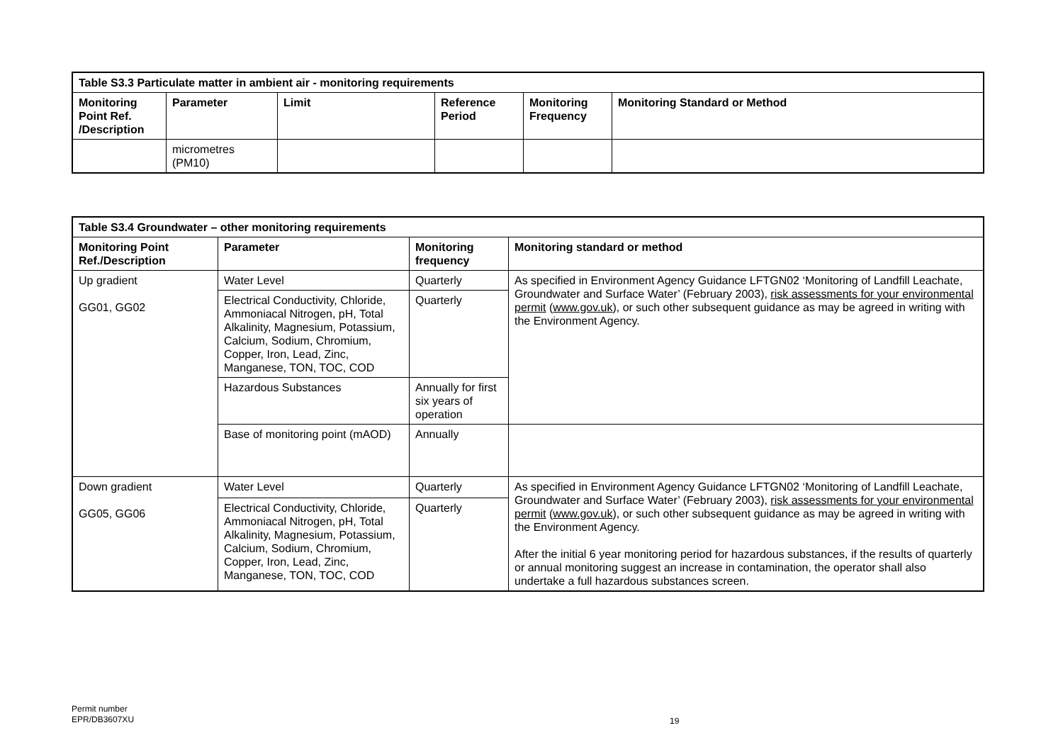| Table S3.3 Particulate matter in ambient air - monitoring requirements | | | | | |
| --- | --- | --- | --- | --- | --- |
| Monitoring Point Ref. /Description | Parameter | Limit | Reference Period | Monitoring Frequency | Monitoring Standard or Method |
| | micrometres (PM10) | | | | |
| Table S3.4 Groundwater – other monitoring requirements | | | |
| --- | --- | --- | --- |
| Monitoring Point Ref./Description | Parameter | Monitoring frequency | Monitoring standard or method |
| Up gradient GG01, GG02 | Water Level | Quarterly | As specified in Environment Agency Guidance LFTGN02 ‘Monitoring of Landfill Leachate, Groundwater and Surface Water’ (February 2003), risk assessments for your environmental permit ( www.gov.uk ), or such other subsequent guidance as may be agreed in writing with the Environment Agency. |
| | Electrical Conductivity, Chloride, Ammoniacal Nitrogen, pH, Total Alkalinity, Magnesium, Potassium, Calcium, Sodium, Chromium, Copper, Iron, Lead, Zinc, Manganese, TON, TOC, COD | Quarterly | |
| | Hazardous Substances | Annually for first six years of operation | |
| | Base of monitoring point (mAOD) | Annually | |
| Down gradient GG05, GG06 | Water Level | Quarterly | As specified in Environment Agency Guidance LFTGN02 ‘Monitoring of Landfill Leachate, Groundwater and Surface Water’ (February 2003), risk assessments for your environmental permit ( www.gov.uk ), or such other subsequent guidance as may be agreed in writing with the Environment Agency. After the initial 6 year monitoring period for hazardous substances, if the results of quarterly or annual monitoring suggest an increase in contamination, the operator shall also undertake a full hazardous substances screen. |
| | Electrical Conductivity, Chloride, Ammoniacal Nitrogen, pH, Total Alkalinity, Magnesium, Potassium, Calcium, Sodium, Chromium, Copper, Iron, Lead, Zinc, Manganese, TON, TOC, COD | Quarterly | |
Permit number
EPR/DB3607XU
19